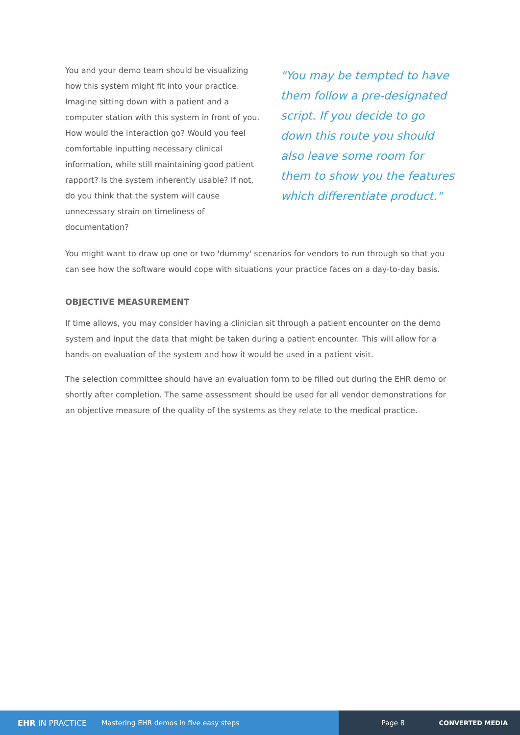You and your demo team should be visualizing how this system might fit into your practice. Imagine sitting down with a patient and a computer station with this system in front of you. How would the interaction go? Would you feel comfortable inputting necessary clinical information, while still maintaining good patient rapport? Is the system inherently usable? If not, do you think that the system will cause unnecessary strain on timeliness of documentation?
"You may be tempted to have them follow a pre-designated script. If you decide to go down this route you should also leave some room for them to show you the features which differentiate product."
You might want to draw up one or two 'dummy' scenarios for vendors to run through so that you can see how the software would cope with situations your practice faces on a day-to-day basis.
OBJECTIVE MEASUREMENT
If time allows, you may consider having a clinician sit through a patient encounter on the demo system and input the data that might be taken during a patient encounter. This will allow for a hands-on evaluation of the system and how it would be used in a patient visit.
The selection committee should have an evaluation form to be filled out during the EHR demo or shortly after completion. The same assessment should be used for all vendor demonstrations for an objective measure of the quality of the systems as they relate to the medical practice.
EHR IN PRACTICE Mastering EHR demos in five easy steps Page 8 CONVERTED MEDIA